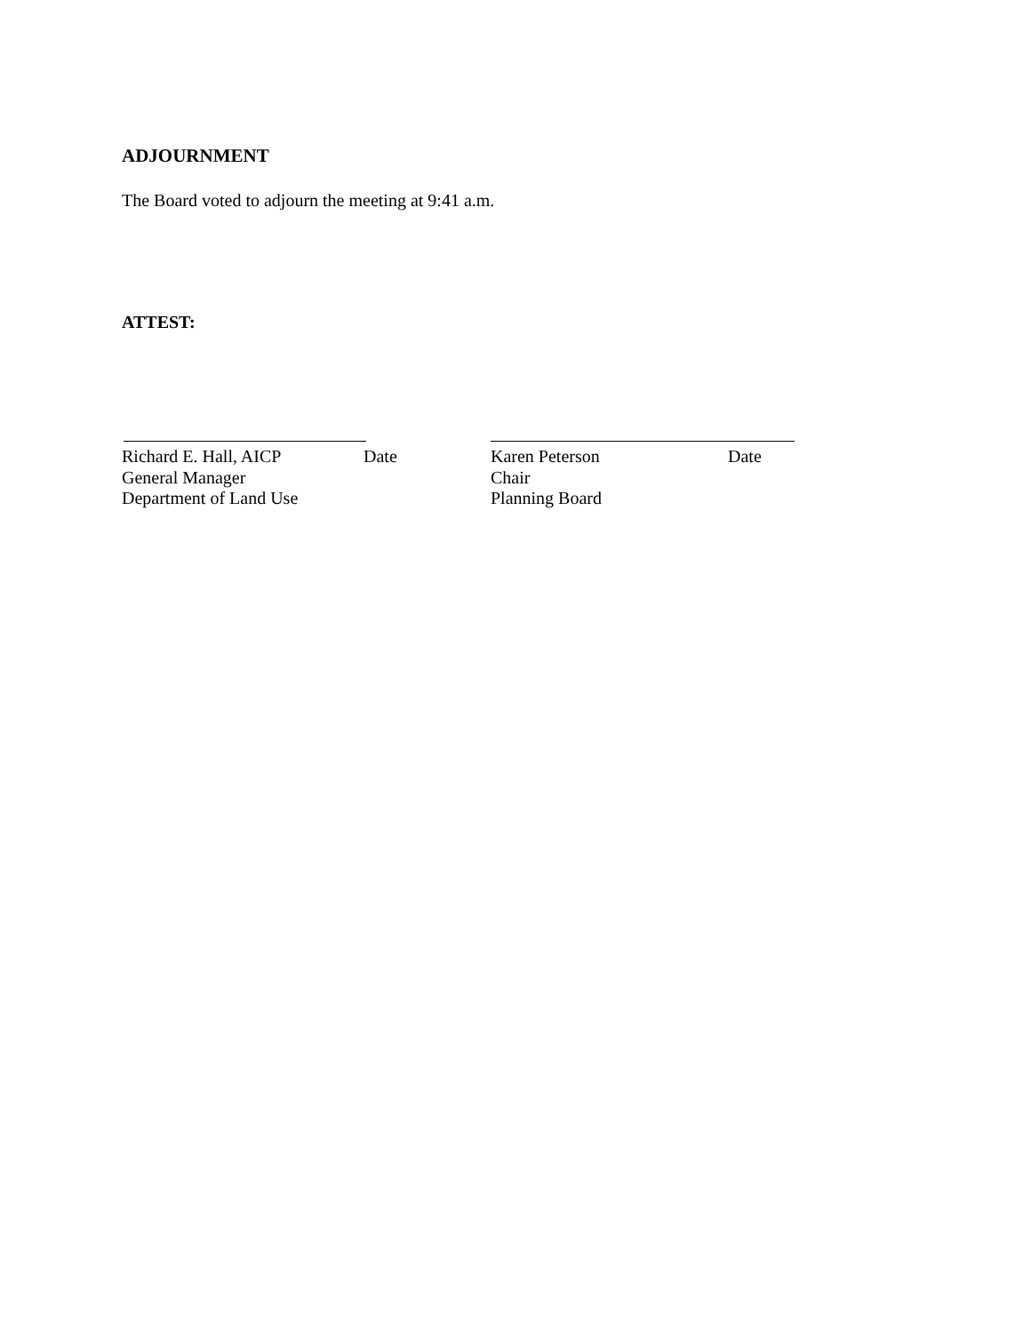ADJOURNMENT
The Board voted to adjourn the meeting at 9:41 a.m.
ATTEST:
Richard E. Hall, AICP Date
General Manager
Department of Land Use
Karen Peterson Date
Chair
Planning Board